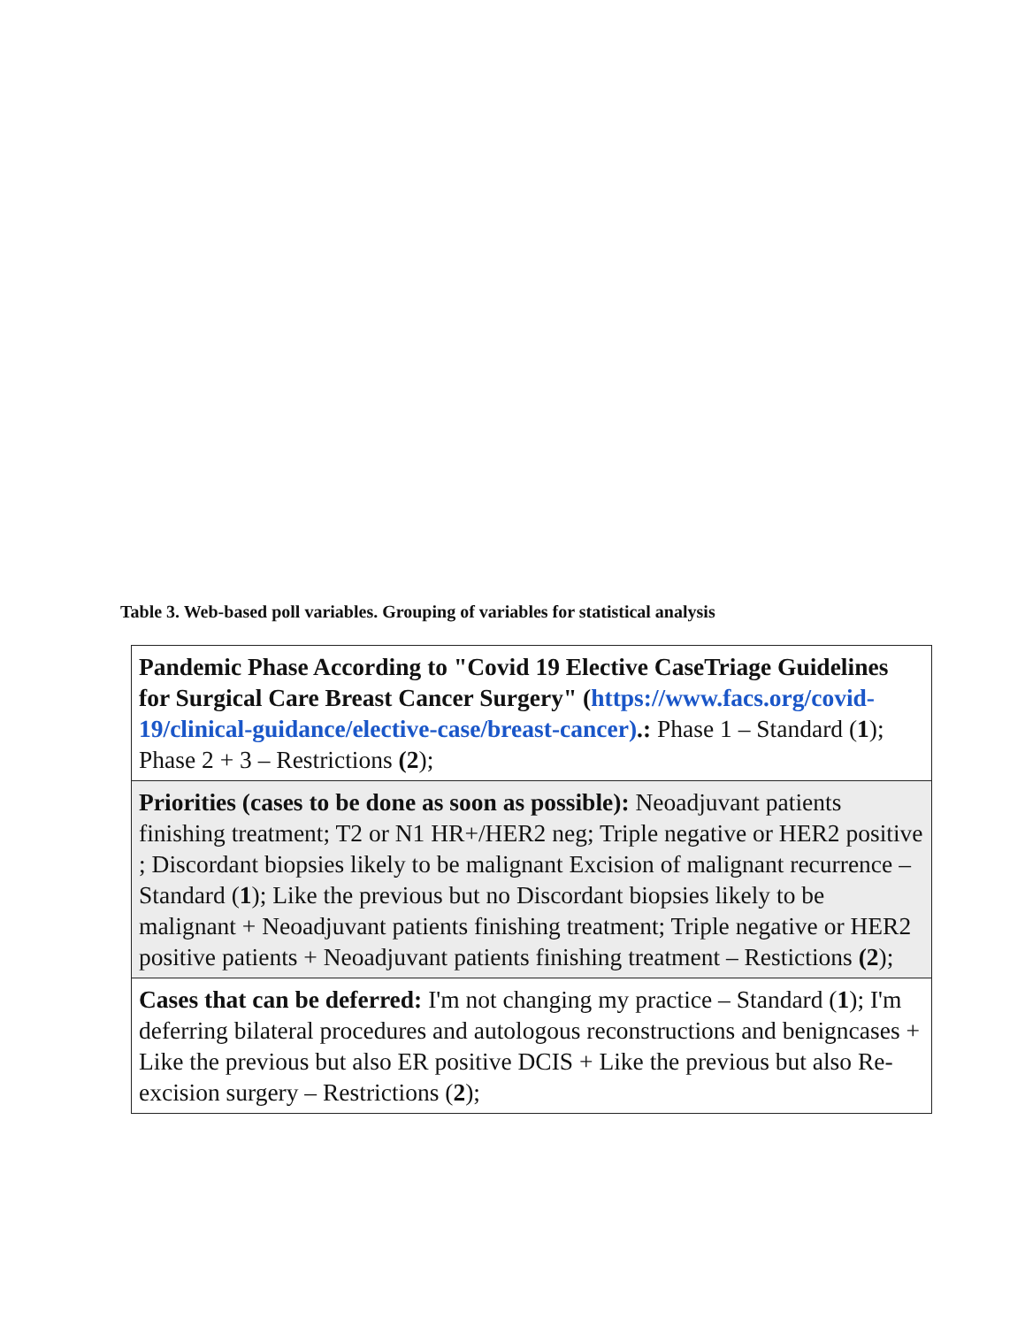Table 3. Web-based poll variables. Grouping of variables for statistical analysis
| Pandemic Phase According to "Covid 19 Elective CaseTriage Guidelines for Surgical Care Breast Cancer Surgery" ( https://www.facs.org/covid-19/clinical-guidance/elective-case/breast-cancer) .: Phase 1 – Standard ( 1 ); Phase 2 + 3 – Restrictions (2 ); |
| Priorities (cases to be done as soon as possible): Neoadjuvant patients finishing treatment; T2 or N1 HR+/HER2 neg; Triple negative or HER2 positive ; Discordant biopsies likely to be malignant Excision of malignant recurrence – Standard ( 1 ); Like the previous but no Discordant biopsies likely to be malignant + Neoadjuvant patients finishing treatment; Triple negative or HER2 positive patients + Neoadjuvant patients finishing treatment – Restictions (2 ); |
| Cases that can be deferred: I'm not changing my practice – Standard ( 1 ); I'm deferring bilateral procedures and autologous reconstructions and benigncases + Like the previous but also ER positive DCIS + Like the previous but also Re-excision surgery – Restrictions ( 2 ); |